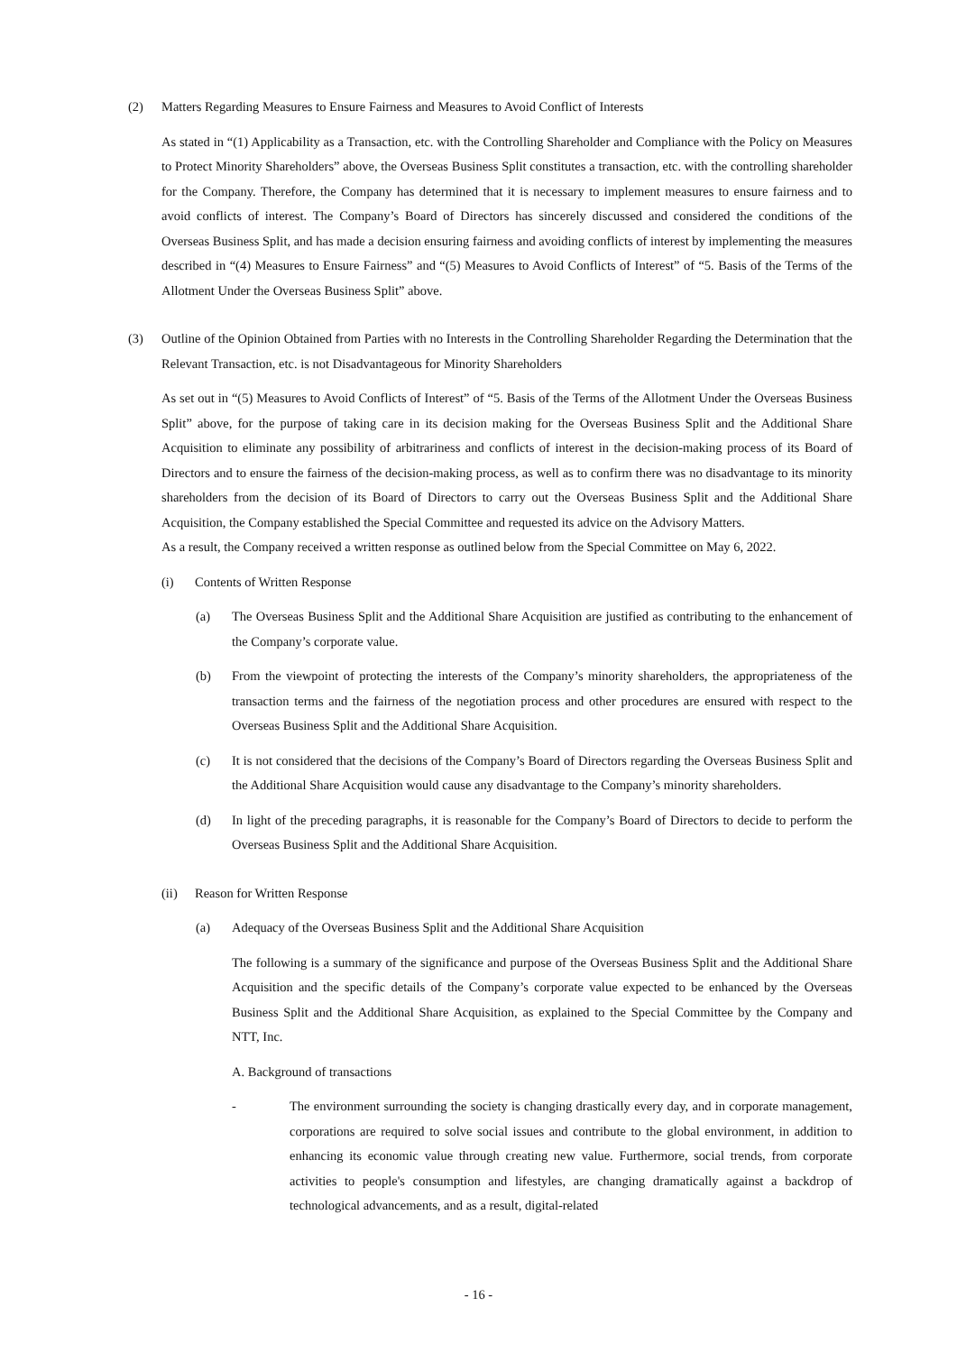(2) Matters Regarding Measures to Ensure Fairness and Measures to Avoid Conflict of Interests
As stated in “(1) Applicability as a Transaction, etc. with the Controlling Shareholder and Compliance with the Policy on Measures to Protect Minority Shareholders” above, the Overseas Business Split constitutes a transaction, etc. with the controlling shareholder for the Company. Therefore, the Company has determined that it is necessary to implement measures to ensure fairness and to avoid conflicts of interest. The Company’s Board of Directors has sincerely discussed and considered the conditions of the Overseas Business Split, and has made a decision ensuring fairness and avoiding conflicts of interest by implementing the measures described in “(4) Measures to Ensure Fairness” and “(5) Measures to Avoid Conflicts of Interest” of “5. Basis of the Terms of the Allotment Under the Overseas Business Split” above.
(3) Outline of the Opinion Obtained from Parties with no Interests in the Controlling Shareholder Regarding the Determination that the Relevant Transaction, etc. is not Disadvantageous for Minority Shareholders
As set out in “(5) Measures to Avoid Conflicts of Interest” of “5. Basis of the Terms of the Allotment Under the Overseas Business Split” above, for the purpose of taking care in its decision making for the Overseas Business Split and the Additional Share Acquisition to eliminate any possibility of arbitrariness and conflicts of interest in the decision-making process of its Board of Directors and to ensure the fairness of the decision-making process, as well as to confirm there was no disadvantage to its minority shareholders from the decision of its Board of Directors to carry out the Overseas Business Split and the Additional Share Acquisition, the Company established the Special Committee and requested its advice on the Advisory Matters.
As a result, the Company received a written response as outlined below from the Special Committee on May 6, 2022.
(i) Contents of Written Response
(a) The Overseas Business Split and the Additional Share Acquisition are justified as contributing to the enhancement of the Company’s corporate value.
(b) From the viewpoint of protecting the interests of the Company’s minority shareholders, the appropriateness of the transaction terms and the fairness of the negotiation process and other procedures are ensured with respect to the Overseas Business Split and the Additional Share Acquisition.
(c) It is not considered that the decisions of the Company’s Board of Directors regarding the Overseas Business Split and the Additional Share Acquisition would cause any disadvantage to the Company’s minority shareholders.
(d) In light of the preceding paragraphs, it is reasonable for the Company’s Board of Directors to decide to perform the Overseas Business Split and the Additional Share Acquisition.
(ii) Reason for Written Response
(a) Adequacy of the Overseas Business Split and the Additional Share Acquisition
The following is a summary of the significance and purpose of the Overseas Business Split and the Additional Share Acquisition and the specific details of the Company’s corporate value expected to be enhanced by the Overseas Business Split and the Additional Share Acquisition, as explained to the Special Committee by the Company and NTT, Inc.
A. Background of transactions
- The environment surrounding the society is changing drastically every day, and in corporate management, corporations are required to solve social issues and contribute to the global environment, in addition to enhancing its economic value through creating new value. Furthermore, social trends, from corporate activities to people's consumption and lifestyles, are changing dramatically against a backdrop of technological advancements, and as a result, digital-related
- 16 -